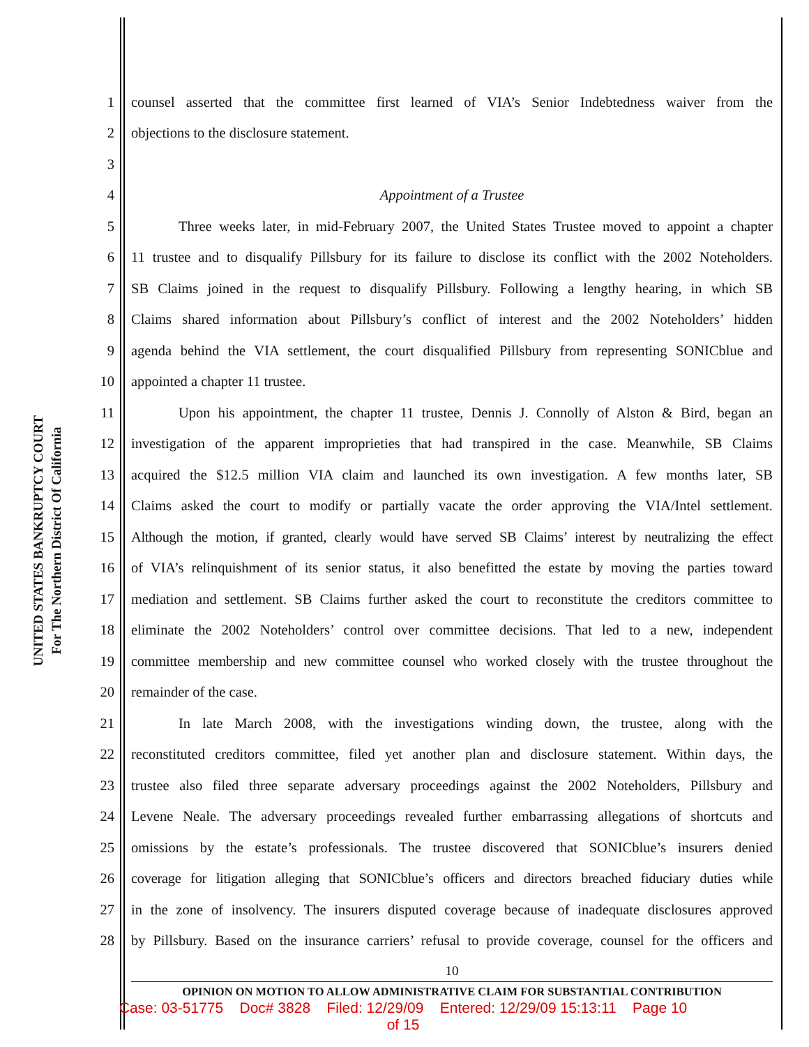UNITED STATES BANKRUPTCY COURT
For The Northern District Of California
1 counsel asserted that the committee first learned of VIA’s Senior Indebtedness waiver from the
2 objections to the disclosure statement.
3
4 Appointment of a Trustee
5 Three weeks later, in mid-February 2007, the United States Trustee moved to appoint a chapter
6 11 trustee and to disqualify Pillsbury for its failure to disclose its conflict with the 2002 Noteholders.
7 SB Claims joined in the request to disqualify Pillsbury. Following a lengthy hearing, in which SB
8 Claims shared information about Pillsbury’s conflict of interest and the 2002 Noteholders’ hidden
9 agenda behind the VIA settlement, the court disqualified Pillsbury from representing SONICblue and
10 appointed a chapter 11 trustee.
11 Upon his appointment, the chapter 11 trustee, Dennis J. Connolly of Alston & Bird, began an
12 investigation of the apparent improprieties that had transpired in the case. Meanwhile, SB Claims
13 acquired the $12.5 million VIA claim and launched its own investigation. A few months later, SB
14 Claims asked the court to modify or partially vacate the order approving the VIA/Intel settlement.
15 Although the motion, if granted, clearly would have served SB Claims’ interest by neutralizing the effect
16 of VIA’s relinquishment of its senior status, it also benefitted the estate by moving the parties toward
17 mediation and settlement. SB Claims further asked the court to reconstitute the creditors committee to
18 eliminate the 2002 Noteholders’ control over committee decisions. That led to a new, independent
19 committee membership and new committee counsel who worked closely with the trustee throughout the
20 remainder of the case.
21 In late March 2008, with the investigations winding down, the trustee, along with the
22 reconstituted creditors committee, filed yet another plan and disclosure statement. Within days, the
23 trustee also filed three separate adversary proceedings against the 2002 Noteholders, Pillsbury and
24 Levene Neale. The adversary proceedings revealed further embarrassing allegations of shortcuts and
25 omissions by the estate’s professionals. The trustee discovered that SONICblue’s insurers denied
26 coverage for litigation alleging that SONICblue’s officers and directors breached fiduciary duties while
27 in the zone of insolvency. The insurers disputed coverage because of inadequate disclosures approved
28 by Pillsbury. Based on the insurance carriers’ refusal to provide coverage, counsel for the officers and
10
OPINION ON MOTION TO ALLOW ADMINISTRATIVE CLAIM FOR SUBSTANTIAL CONTRIBUTION
Case: 03-51775 Doc# 3828 Filed: 12/29/09 Entered: 12/29/09 15:13:11 Page 10
of 15